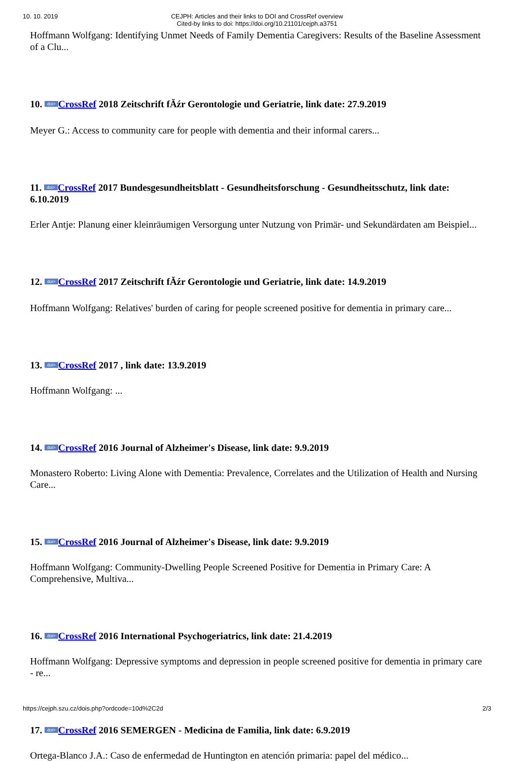10. 10. 2019
CEJPH: Articles and their links to DOI and CrossRef overview
Cited-by links to doi: https://doi.org/10.21101/cejph.a3751
Hoffmann Wolfgang: Identifying Unmet Needs of Family Dementia Caregivers: Results of the Baseline Assessment of a Clu...
10. doi> CrossRef 2018 Zeitschrift fĂźr Gerontologie und Geriatrie, link date: 27.9.2019
Meyer G.: Access to community care for people with dementia and their informal carers...
11. doi> CrossRef 2017 Bundesgesundheitsblatt - Gesundheitsforschung - Gesundheitsschutz, link date: 6.10.2019
Erler Antje: Planung einer kleinräumigen Versorgung unter Nutzung von Primär- und Sekundärdaten am Beispiel...
12. doi> CrossRef 2017 Zeitschrift fĂźr Gerontologie und Geriatrie, link date: 14.9.2019
Hoffmann Wolfgang: Relatives' burden of caring for people screened positive for dementia in primary care...
13. doi> CrossRef 2017 , link date: 13.9.2019
Hoffmann Wolfgang: ...
14. doi> CrossRef 2016 Journal of Alzheimer's Disease, link date: 9.9.2019
Monastero Roberto: Living Alone with Dementia: Prevalence, Correlates and the Utilization of Health and Nursing Care...
15. doi> CrossRef 2016 Journal of Alzheimer's Disease, link date: 9.9.2019
Hoffmann Wolfgang: Community-Dwelling People Screened Positive for Dementia in Primary Care: A Comprehensive, Multiva...
16. doi> CrossRef 2016 International Psychogeriatrics, link date: 21.4.2019
Hoffmann Wolfgang: Depressive symptoms and depression in people screened positive for dementia in primary care - re...
17. doi> CrossRef 2016 SEMERGEN - Medicina de Familia, link date: 6.9.2019
Ortega-Blanco J.A.: Caso de enfermedad de Huntington en atención primaria: papel del médico...
https://cejph.szu.cz/dois.php?ordcode=10d%2C2d 2/3